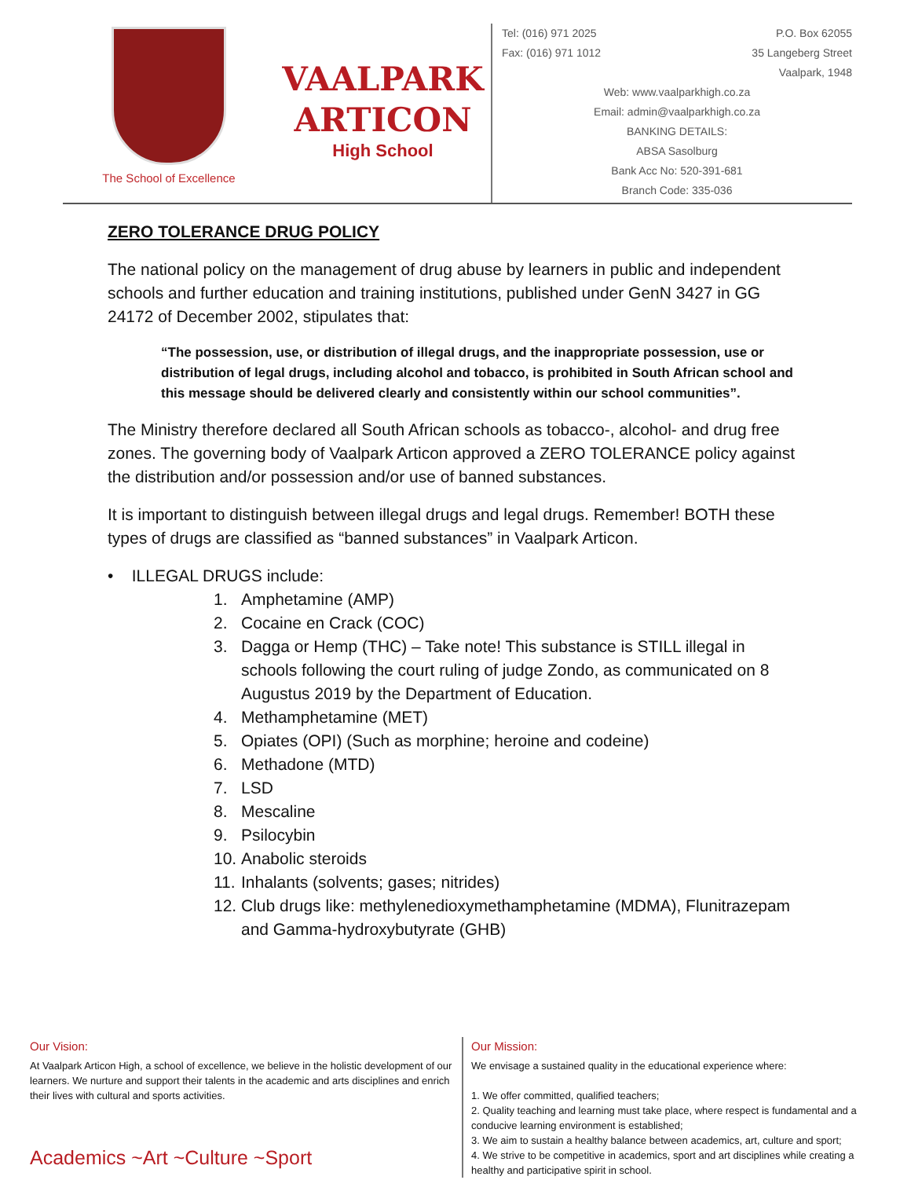The School of Excellence
VAALPARK
ARTICON
High School
Tel: (016) 971 2025 P.O. Box 62055
Fax: (016) 971 1012 35 Langeberg Street
Vaalpark, 1948
Web: www.vaalparkhigh.co.za
Email: admin@vaalparkhigh.co.za
BANKING DETAILS:
ABSA Sasolburg
Bank Acc No: 520-391-681
Branch Code: 335-036
ZERO TOLERANCE DRUG POLICY
The national policy on the management of drug abuse by learners in public and independent schools and further education and training institutions, published under GenN 3427 in GG 24172 of December 2002, stipulates that:
“The possession, use, or distribution of illegal drugs, and the inappropriate possession, use or distribution of legal drugs, including alcohol and tobacco, is prohibited in South African school and this message should be delivered clearly and consistently within our school communities”.
The Ministry therefore declared all South African schools as tobacco-, alcohol- and drug free zones. The governing body of Vaalpark Articon approved a ZERO TOLERANCE policy against the distribution and/or possession and/or use of banned substances.
It is important to distinguish between illegal drugs and legal drugs. Remember! BOTH these types of drugs are classified as “banned substances” in Vaalpark Articon.
• ILLEGAL DRUGS include:
1. Amphetamine (AMP)
2. Cocaine en Crack (COC)
3. Dagga or Hemp (THC) – Take note! This substance is STILL illegal in schools following the court ruling of judge Zondo, as communicated on 8 Augustus 2019 by the Department of Education.
4. Methamphetamine (MET)
5. Opiates (OPI) (Such as morphine; heroine and codeine)
6. Methadone (MTD)
7. LSD
8. Mescaline
9. Psilocybin
10. Anabolic steroids
11. Inhalants (solvents; gases; nitrides)
12.
Club drugs like: methylenedioxymethamphetamine (MDMA), Flunitrazepam and Gamma-hydroxybutyrate (GHB)
Our Vision:
At Vaalpark Articon High, a school of excellence, we believe in the holistic development of our learners. We nurture and support their talents in the academic and arts disciplines and enrich their lives with cultural and sports activities.
Academics ~Art ~Culture ~Sport
Our Mission:
We envisage a sustained quality in the educational experience where:
1. We offer committed, qualified teachers;
2. Quality teaching and learning must take place, where respect is fundamental and a conducive learning environment is established;
3. We aim to sustain a healthy balance between academics, art, culture and sport;
4. We strive to be competitive in academics, sport and art disciplines while creating a healthy and participative spirit in school.